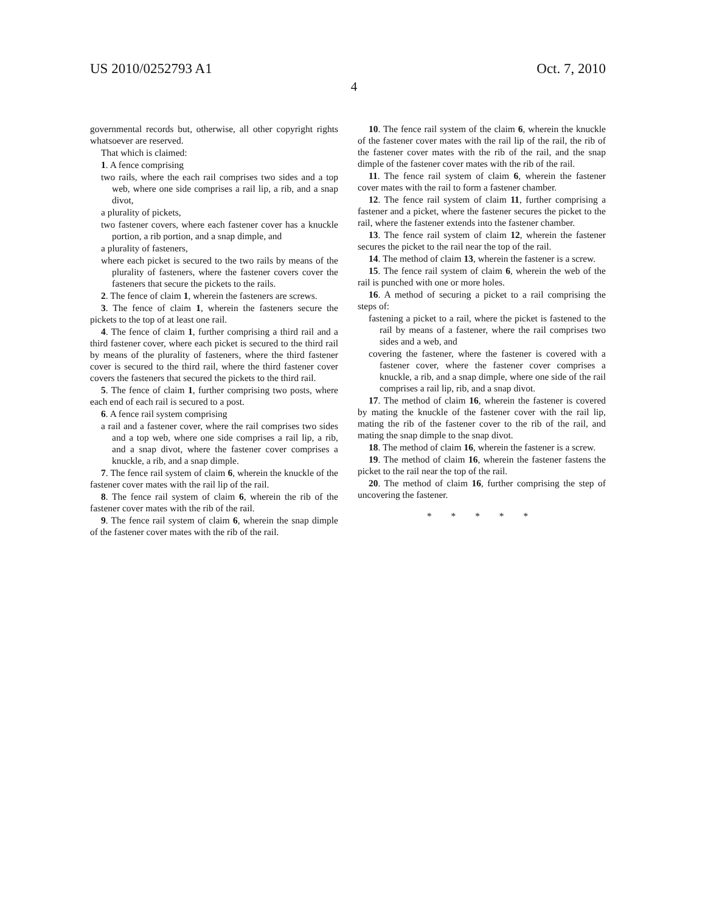US 2010/0252793 A1 Oct. 7, 2010
4
governmental records but, otherwise, all other copyright rights whatsoever are reserved.
That which is claimed:
1. A fence comprising
two rails, where the each rail comprises two sides and a top web, where one side comprises a rail lip, a rib, and a snap divot,
a plurality of pickets,
two fastener covers, where each fastener cover has a knuckle portion, a rib portion, and a snap dimple, and
a plurality of fasteners,
where each picket is secured to the two rails by means of the plurality of fasteners, where the fastener covers cover the fasteners that secure the pickets to the rails.
2. The fence of claim 1, wherein the fasteners are screws.
3. The fence of claim 1, wherein the fasteners secure the pickets to the top of at least one rail.
4. The fence of claim 1, further comprising a third rail and a third fastener cover, where each picket is secured to the third rail by means of the plurality of fasteners, where the third fastener cover is secured to the third rail, where the third fastener cover covers the fasteners that secured the pickets to the third rail.
5. The fence of claim 1, further comprising two posts, where each end of each rail is secured to a post.
6. A fence rail system comprising
a rail and a fastener cover, where the rail comprises two sides and a top web, where one side comprises a rail lip, a rib, and a snap divot, where the fastener cover comprises a knuckle, a rib, and a snap dimple.
7. The fence rail system of claim 6, wherein the knuckle of the fastener cover mates with the rail lip of the rail.
8. The fence rail system of claim 6, wherein the rib of the fastener cover mates with the rib of the rail.
9. The fence rail system of claim 6, wherein the snap dimple of the fastener cover mates with the rib of the rail.
10. The fence rail system of the claim 6, wherein the knuckle of the fastener cover mates with the rail lip of the rail, the rib of the fastener cover mates with the rib of the rail, and the snap dimple of the fastener cover mates with the rib of the rail.
11. The fence rail system of claim 6, wherein the fastener cover mates with the rail to form a fastener chamber.
12. The fence rail system of claim 11, further comprising a fastener and a picket, where the fastener secures the picket to the rail, where the fastener extends into the fastener chamber.
13. The fence rail system of claim 12, wherein the fastener secures the picket to the rail near the top of the rail.
14. The method of claim 13, wherein the fastener is a screw.
15. The fence rail system of claim 6, wherein the web of the rail is punched with one or more holes.
16. A method of securing a picket to a rail comprising the steps of:
fastening a picket to a rail, where the picket is fastened to the rail by means of a fastener, where the rail comprises two sides and a web, and
covering the fastener, where the fastener is covered with a fastener cover, where the fastener cover comprises a knuckle, a rib, and a snap dimple, where one side of the rail comprises a rail lip, rib, and a snap divot.
17. The method of claim 16, wherein the fastener is covered by mating the knuckle of the fastener cover with the rail lip, mating the rib of the fastener cover to the rib of the rail, and mating the snap dimple to the snap divot.
18. The method of claim 16, wherein the fastener is a screw.
19. The method of claim 16, wherein the fastener fastens the picket to the rail near the top of the rail.
20. The method of claim 16, further comprising the step of uncovering the fastener.
* * * * *